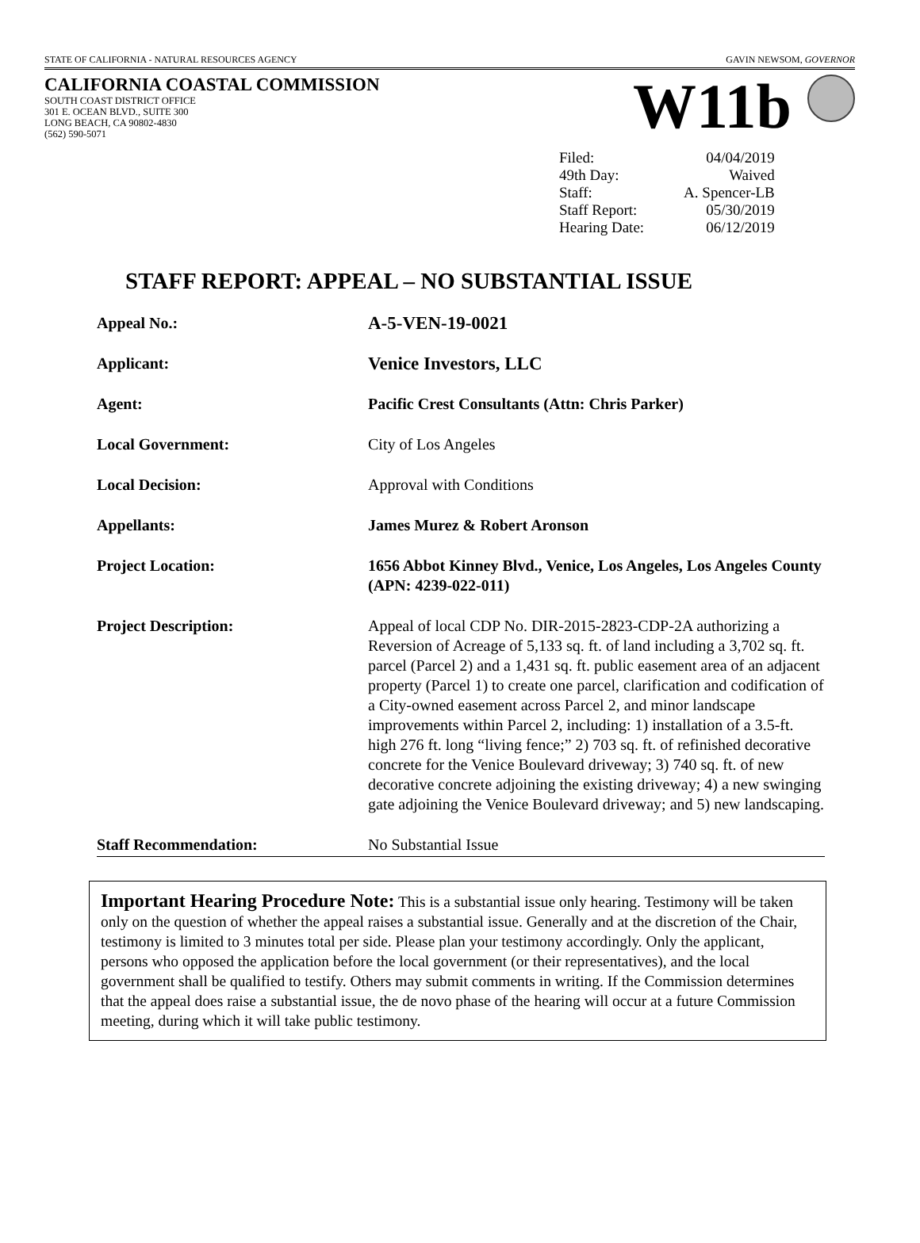STATE OF CALIFORNIA - NATURAL RESOURCES AGENCY GAVIN NEWSOM, GOVERNOR
CALIFORNIA COASTAL COMMISSION
SOUTH COAST DISTRICT OFFICE
301 E. OCEAN BLVD., SUITE 300
LONG BEACH, CA 90802-4830
(562) 590-5071
W11b
| Filed: | 04/04/2019 |
| 49th Day: | Waived |
| Staff: | A. Spencer-LB |
| Staff Report: | 05/30/2019 |
| Hearing Date: | 06/12/2019 |
STAFF REPORT: APPEAL – NO SUBSTANTIAL ISSUE
| Appeal No.: | A-5-VEN-19-0021 |
| Applicant: | Venice Investors, LLC |
| Agent: | Pacific Crest Consultants (Attn: Chris Parker) |
| Local Government: | City of Los Angeles |
| Local Decision: | Approval with Conditions |
| Appellants: | James Murez & Robert Aronson |
| Project Location: | 1656 Abbot Kinney Blvd., Venice, Los Angeles, Los Angeles County (APN: 4239-022-011) |
| Project Description: | Appeal of local CDP No. DIR-2015-2823-CDP-2A authorizing a Reversion of Acreage of 5,133 sq. ft. of land including a 3,702 sq. ft. parcel (Parcel 2) and a 1,431 sq. ft. public easement area of an adjacent property (Parcel 1) to create one parcel, clarification and codification of a City-owned easement across Parcel 2, and minor landscape improvements within Parcel 2, including: 1) installation of a 3.5-ft. high 276 ft. long “living fence;” 2) 703 sq. ft. of refinished decorative concrete for the Venice Boulevard driveway; 3) 740 sq. ft. of new decorative concrete adjoining the existing driveway; 4) a new swinging gate adjoining the Venice Boulevard driveway; and 5) new landscaping. |
| Staff Recommendation: | No Substantial Issue |
Important Hearing Procedure Note: This is a substantial issue only hearing. Testimony will be taken only on the question of whether the appeal raises a substantial issue. Generally and at the discretion of the Chair, testimony is limited to 3 minutes total per side. Please plan your testimony accordingly. Only the applicant, persons who opposed the application before the local government (or their representatives), and the local government shall be qualified to testify. Others may submit comments in writing. If the Commission determines that the appeal does raise a substantial issue, the de novo phase of the hearing will occur at a future Commission meeting, during which it will take public testimony.